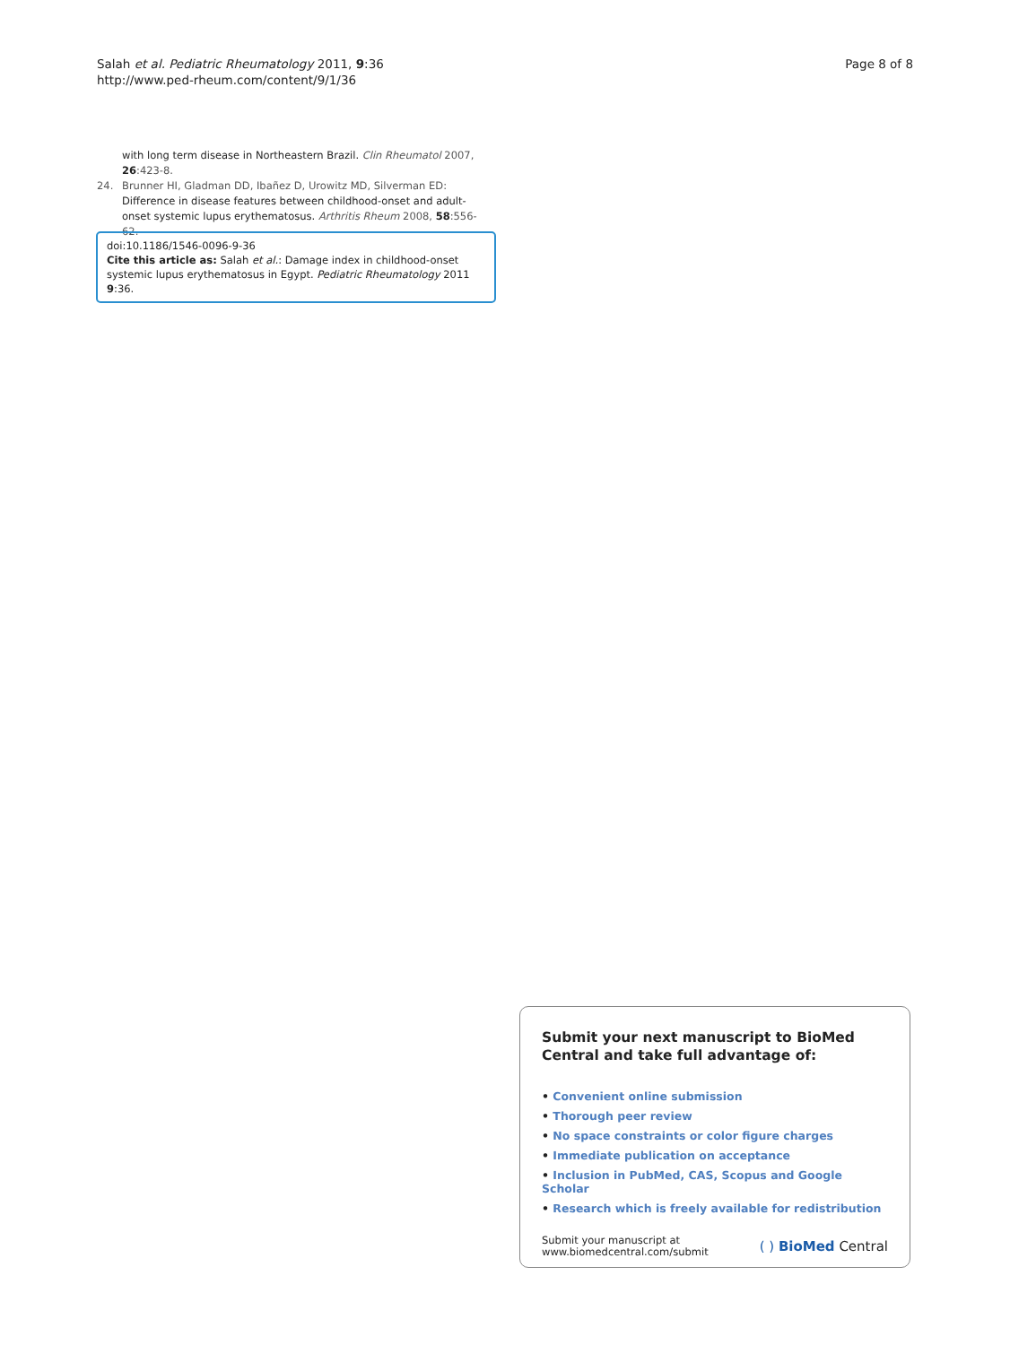Salah et al. Pediatric Rheumatology 2011, 9:36
http://www.ped-rheum.com/content/9/1/36
Page 8 of 8
with long term disease in Northeastern Brazil. Clin Rheumatol 2007, 26:423-8.
24. Brunner HI, Gladman DD, Ibañez D, Urowitz MD, Silverman ED: Difference in disease features between childhood-onset and adult-onset systemic lupus erythematosus. Arthritis Rheum 2008, 58:556-62.
doi:10.1186/1546-0096-9-36
Cite this article as: Salah et al.: Damage index in childhood-onset systemic lupus erythematosus in Egypt. Pediatric Rheumatology 2011 9:36.
Submit your next manuscript to BioMed Central and take full advantage of:
• Convenient online submission
• Thorough peer review
• No space constraints or color figure charges
• Immediate publication on acceptance
• Inclusion in PubMed, CAS, Scopus and Google Scholar
• Research which is freely available for redistribution
Submit your manuscript at
www.biomedcentral.com/submit
( ) BioMed Central